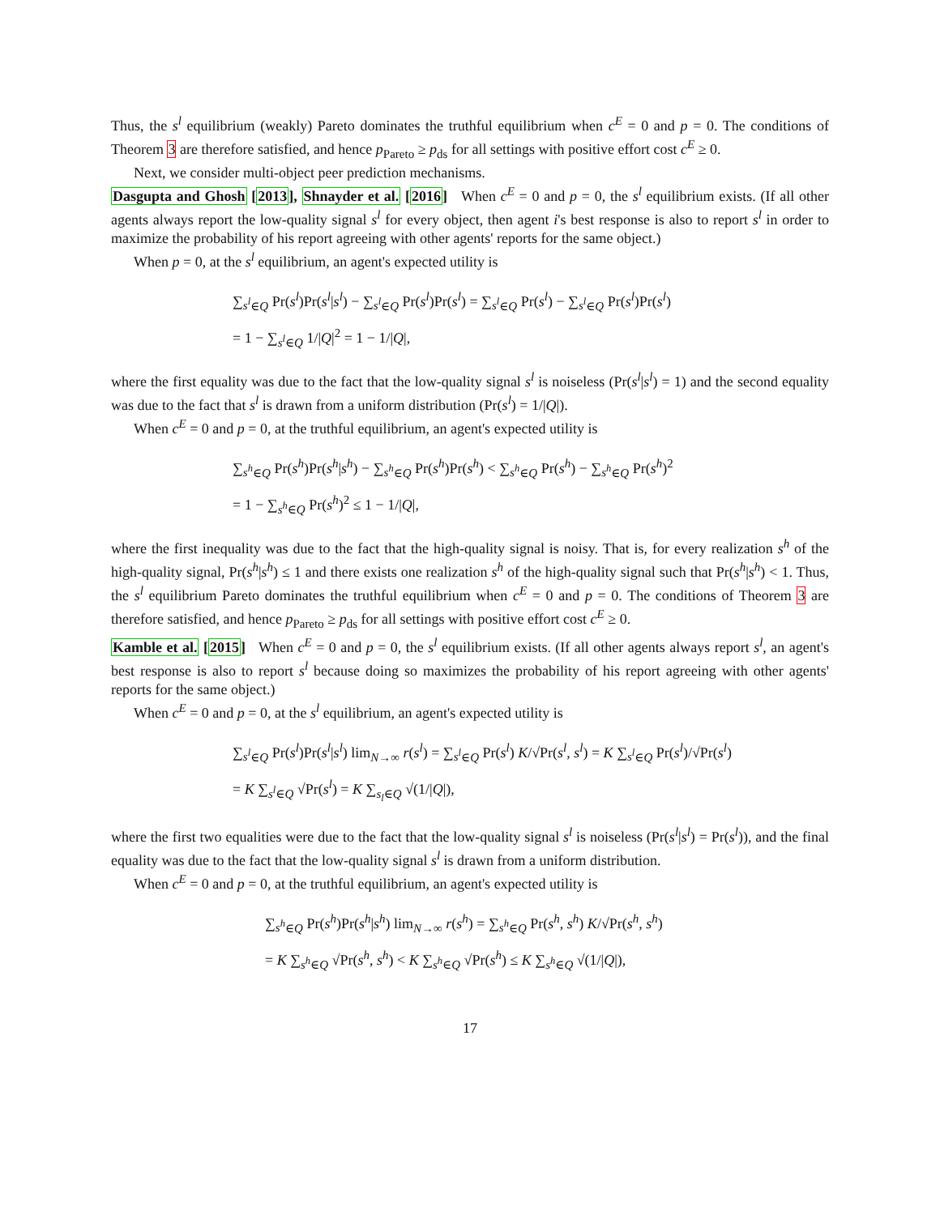Thus, the s<sup>l</sup> equilibrium (weakly) Pareto dominates the truthful equilibrium when c<sup>E</sup> = 0 and p = 0. The conditions of Theorem 3 are therefore satisfied, and hence p<sub>Pareto</sub> ≥ p<sub>ds</sub> for all settings with positive effort cost c<sup>E</sup> ≥ 0.
Next, we consider multi-object peer prediction mechanisms.
Dasgupta and Ghosh [2013], Shnayder et al. [2016] When c<sup>E</sup> = 0 and p = 0, the s<sup>l</sup> equilibrium exists. (If all other agents always report the low-quality signal s<sup>l</sup> for every object, then agent i's best response is also to report s<sup>l</sup> in order to maximize the probability of his report agreeing with other agents' reports for the same object.)
When p = 0, at the s<sup>l</sup> equilibrium, an agent's expected utility is
∑<sub>s<sup>l</sup>∈Q</sub> Pr(s<sup>l</sup>)Pr(s<sup>l</sup>|s<sup>l</sup>) − ∑<sub>s<sup>l</sup>∈Q</sub> Pr(s<sup>l</sup>)Pr(s<sup>l</sup>) = ∑<sub>s<sup>l</sup>∈Q</sub> Pr(s<sup>l</sup>) − ∑<sub>s<sup>l</sup>∈Q</sub> Pr(s<sup>l</sup>)Pr(s<sup>l</sup>)
= 1 − ∑<sub>s<sup>l</sup>∈Q</sub> 1/|Q|<sup>2</sup> = 1 − 1/|Q|,
where the first equality was due to the fact that the low-quality signal s<sup>l</sup> is noiseless (Pr(s<sup>l</sup>|s<sup>l</sup>) = 1) and the second equality was due to the fact that s<sup>l</sup> is drawn from a uniform distribution (Pr(s<sup>l</sup>) = 1/|Q|).
When c<sup>E</sup> = 0 and p = 0, at the truthful equilibrium, an agent's expected utility is
∑<sub>s<sup>h</sup>∈Q</sub> Pr(s<sup>h</sup>)Pr(s<sup>h</sup>|s<sup>h</sup>) − ∑<sub>s<sup>h</sup>∈Q</sub> Pr(s<sup>h</sup>)Pr(s<sup>h</sup>) < ∑<sub>s<sup>h</sup>∈Q</sub> Pr(s<sup>h</sup>) − ∑<sub>s<sup>h</sup>∈Q</sub> Pr(s<sup>h</sup>)<sup>2</sup>
= 1 − ∑<sub>s<sup>h</sup>∈Q</sub> Pr(s<sup>h</sup>)<sup>2</sup> ≤ 1 − 1/|Q|,
where the first inequality was due to the fact that the high-quality signal is noisy. That is, for every realization s<sup>h</sup> of the high-quality signal, Pr(s<sup>h</sup>|s<sup>h</sup>) ≤ 1 and there exists one realization s<sup>h</sup> of the high-quality signal such that Pr(s<sup>h</sup>|s<sup>h</sup>) < 1. Thus, the s<sup>l</sup> equilibrium Pareto dominates the truthful equilibrium when c<sup>E</sup> = 0 and p = 0. The conditions of Theorem 3 are therefore satisfied, and hence p<sub>Pareto</sub> ≥ p<sub>ds</sub> for all settings with positive effort cost c<sup>E</sup> ≥ 0.
Kamble et al. [2015] When c<sup>E</sup> = 0 and p = 0, the s<sup>l</sup> equilibrium exists. (If all other agents always report s<sup>l</sup>, an agent's best response is also to report s<sup>l</sup> because doing so maximizes the probability of his report agreeing with other agents' reports for the same object.)
When c<sup>E</sup> = 0 and p = 0, at the s<sup>l</sup> equilibrium, an agent's expected utility is
∑<sub>s<sup>l</sup>∈Q</sub> Pr(s<sup>l</sup>)Pr(s<sup>l</sup>|s<sup>l</sup>) lim<sub>N→∞</sub> r(s<sup>l</sup>) = ∑<sub>s<sup>l</sup>∈Q</sub> Pr(s<sup>l</sup>) K/√Pr(s<sup>l</sup>, s<sup>l</sup>) = K ∑<sub>s<sup>l</sup>∈Q</sub> Pr(s<sup>l</sup>)/√Pr(s<sup>l</sup>)
= K ∑<sub>s<sup>l</sup>∈Q</sub> √Pr(s<sup>l</sup>) = K ∑<sub>s<sub>l</sub>∈Q</sub> √(1/|Q|),
where the first two equalities were due to the fact that the low-quality signal s<sup>l</sup> is noiseless (Pr(s<sup>l</sup>|s<sup>l</sup>) = Pr(s<sup>l</sup>)), and the final equality was due to the fact that the low-quality signal s<sup>l</sup> is drawn from a uniform distribution.
When c<sup>E</sup> = 0 and p = 0, at the truthful equilibrium, an agent's expected utility is
∑<sub>s<sup>h</sup>∈Q</sub> Pr(s<sup>h</sup>)Pr(s<sup>h</sup>|s<sup>h</sup>) lim<sub>N→∞</sub> r(s<sup>h</sup>) = ∑<sub>s<sup>h</sup>∈Q</sub> Pr(s<sup>h</sup>, s<sup>h</sup>) K/√Pr(s<sup>h</sup>, s<sup>h</sup>)
= K ∑<sub>s<sup>h</sup>∈Q</sub> √Pr(s<sup>h</sup>, s<sup>h</sup>) < K ∑<sub>s<sup>h</sup>∈Q</sub> √Pr(s<sup>h</sup>) ≤ K ∑<sub>s<sup>h</sup>∈Q</sub> √(1/|Q|),
17